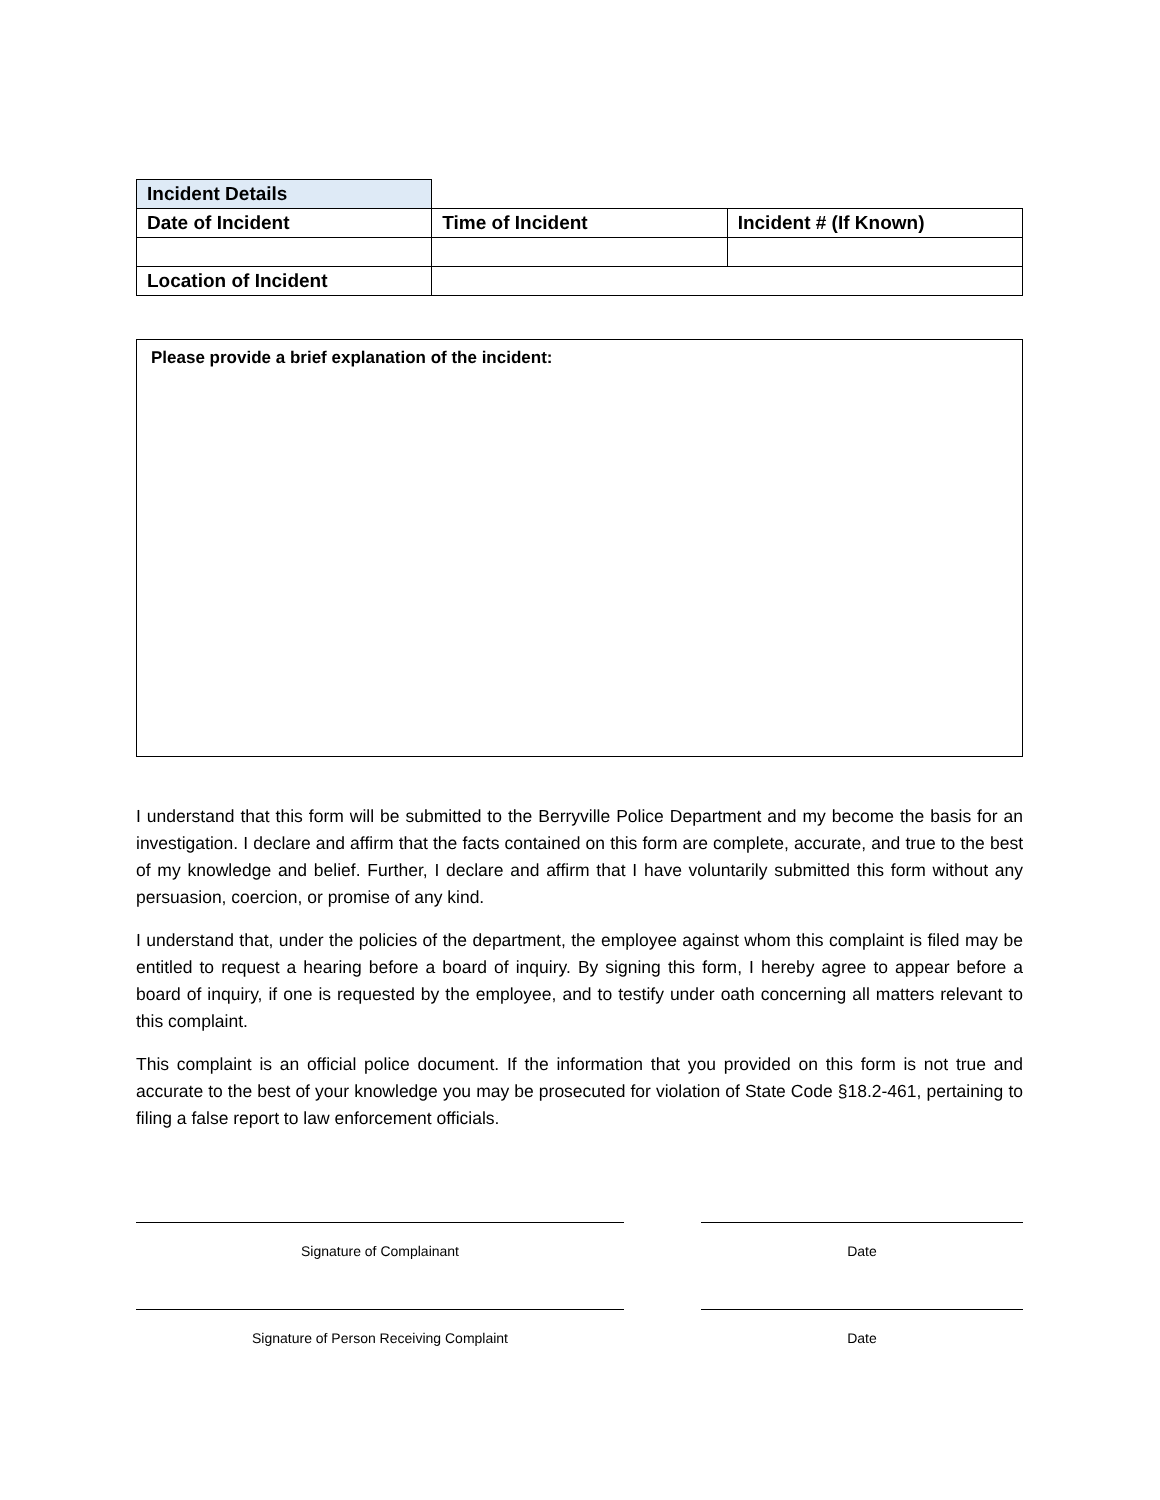| Incident Details | | |
| Date of Incident | Time of Incident | Incident # (If Known) |
| Location of Incident | | |
Please provide a brief explanation of the incident:
I understand that this form will be submitted to the Berryville Police Department and my become the basis for an investigation. I declare and affirm that the facts contained on this form are complete, accurate, and true to the best of my knowledge and belief. Further, I declare and affirm that I have voluntarily submitted this form without any persuasion, coercion, or promise of any kind.
I understand that, under the policies of the department, the employee against whom this complaint is filed may be entitled to request a hearing before a board of inquiry. By signing this form, I hereby agree to appear before a board of inquiry, if one is requested by the employee, and to testify under oath concerning all matters relevant to this complaint.
This complaint is an official police document. If the information that you provided on this form is not true and accurate to the best of your knowledge you may be prosecuted for violation of State Code §18.2-461, pertaining to filing a false report to law enforcement officials.
Signature of Complainant
Signature of Person Receiving Complaint
Date
Date